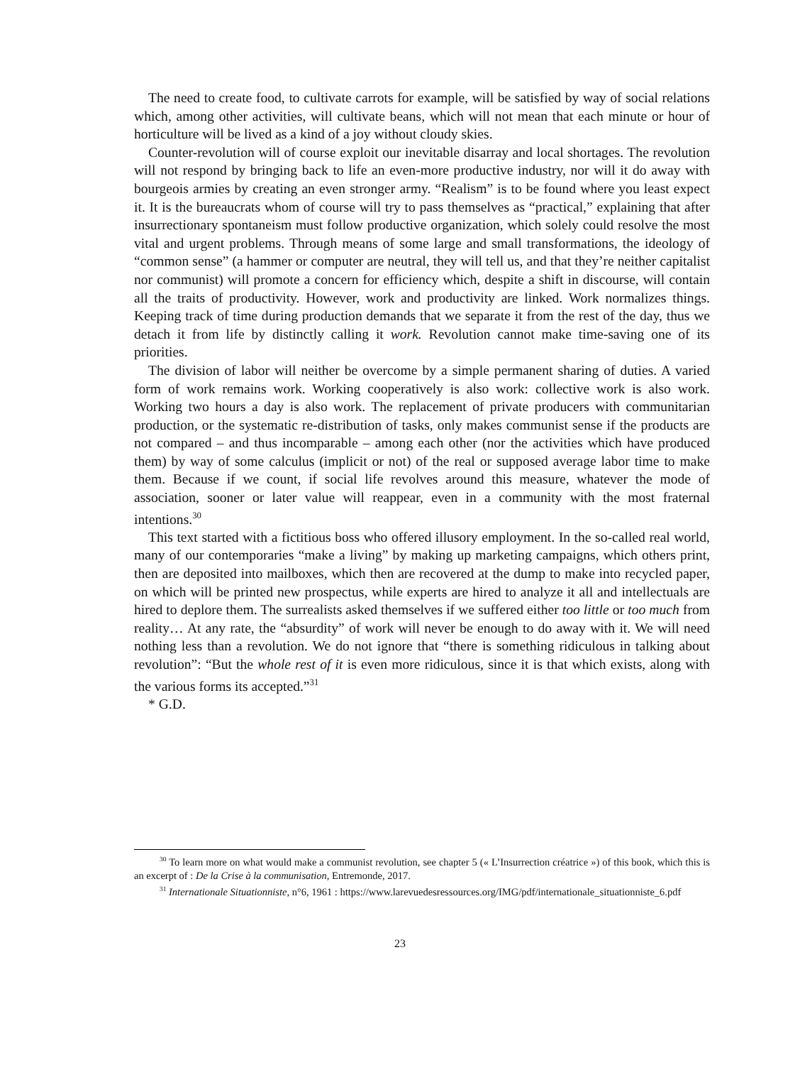The need to create food, to cultivate carrots for example, will be satisfied by way of social relations which, among other activities, will cultivate beans, which will not mean that each minute or hour of horticulture will be lived as a kind of a joy without cloudy skies.
Counter-revolution will of course exploit our inevitable disarray and local shortages. The revolution will not respond by bringing back to life an even-more productive industry, nor will it do away with bourgeois armies by creating an even stronger army. “Realism” is to be found where you least expect it. It is the bureaucrats whom of course will try to pass themselves as “practical,” explaining that after insurrectionary spontaneism must follow productive organization, which solely could resolve the most vital and urgent problems. Through means of some large and small transformations, the ideology of “common sense” (a hammer or computer are neutral, they will tell us, and that they’re neither capitalist nor communist) will promote a concern for efficiency which, despite a shift in discourse, will contain all the traits of productivity. However, work and productivity are linked. Work normalizes things. Keeping track of time during production demands that we separate it from the rest of the day, thus we detach it from life by distinctly calling it work. Revolution cannot make time-saving one of its priorities.
The division of labor will neither be overcome by a simple permanent sharing of duties. A varied form of work remains work. Working cooperatively is also work: collective work is also work. Working two hours a day is also work. The replacement of private producers with communitarian production, or the systematic re-distribution of tasks, only makes communist sense if the products are not compared – and thus incomparable – among each other (nor the activities which have produced them) by way of some calculus (implicit or not) of the real or supposed average labor time to make them. Because if we count, if social life revolves around this measure, whatever the mode of association, sooner or later value will reappear, even in a community with the most fraternal intentions.<sup>30</sup>
This text started with a fictitious boss who offered illusory employment. In the so-called real world, many of our contemporaries “make a living” by making up marketing campaigns, which others print, then are deposited into mailboxes, which then are recovered at the dump to make into recycled paper, on which will be printed new prospectus, while experts are hired to analyze it all and intellectuals are hired to deplore them. The surrealists asked themselves if we suffered either too little or too much from reality… At any rate, the “absurdity” of work will never be enough to do away with it. We will need nothing less than a revolution. We do not ignore that “there is something ridiculous in talking about revolution”: “But the whole rest of it is even more ridiculous, since it is that which exists, along with the various forms its accepted.”<sup>31</sup>
* G.D.
<sup>30</sup> To learn more on what would make a communist revolution, see chapter 5 (« L’Insurrection créatrice ») of this book, which this is an excerpt of : De la Crise à la communisation, Entremonde, 2017.
<sup>31</sup> Internationale Situationniste, n°6, 1961 : https://www.larevuedesressources.org/IMG/pdf/internationale_situationniste_6.pdf
23